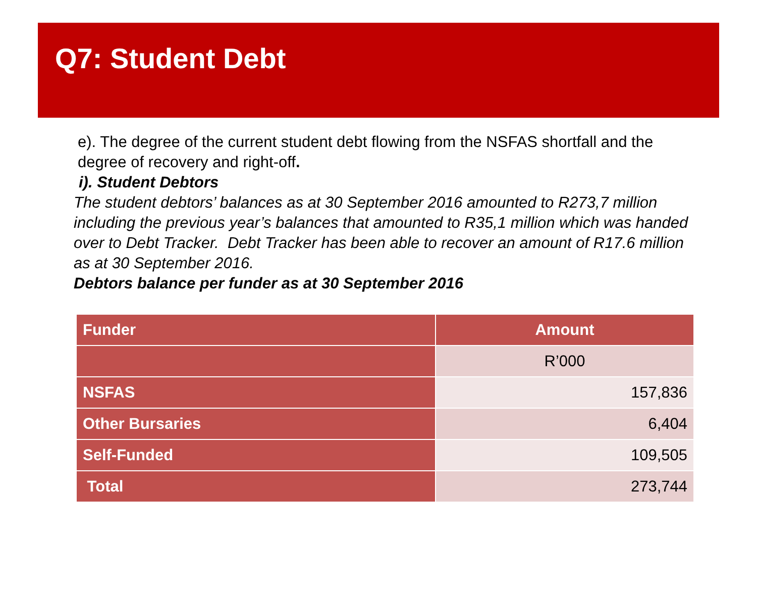Q7: Student Debt
e). The degree of the current student debt flowing from the NSFAS shortfall and the degree of recovery and right-off.
i). Student Debtors
The student debtors’ balances as at 30 September 2016 amounted to R273,7 million including the previous year’s balances that amounted to R35,1 million which was handed over to Debt Tracker. Debt Tracker has been able to recover an amount of R17.6 million as at 30 September 2016.
Debtors balance per funder as at 30 September 2016
| Funder | Amount |
| --- | --- |
| | R’000 |
| NSFAS | 157,836 |
| Other Bursaries | 6,404 |
| Self-Funded | 109,505 |
| Total | 273,744 |